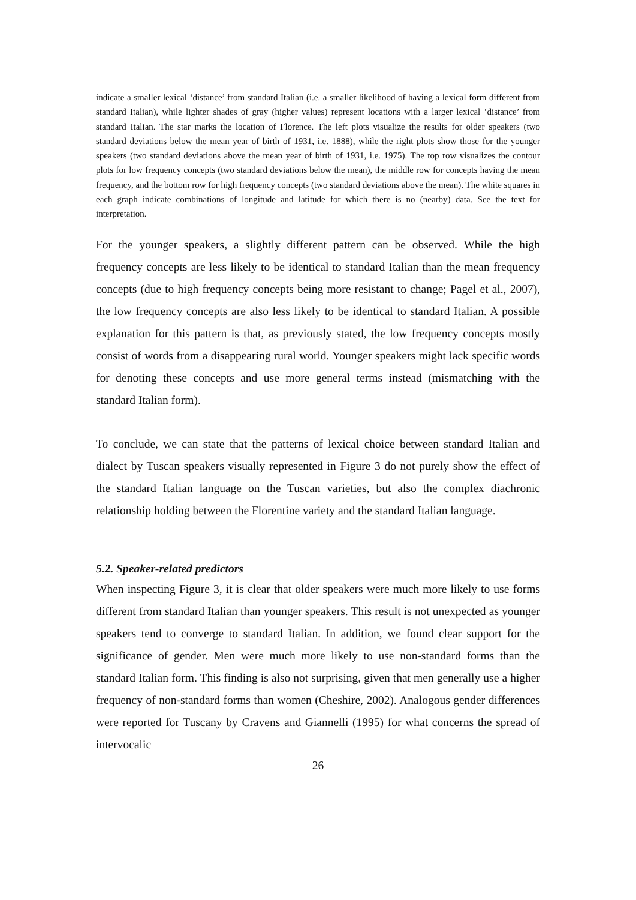indicate a smaller lexical ‘distance’ from standard Italian (i.e. a smaller likelihood of having a lexical form different from standard Italian), while lighter shades of gray (higher values) represent locations with a larger lexical ‘distance’ from standard Italian. The star marks the location of Florence. The left plots visualize the results for older speakers (two standard deviations below the mean year of birth of 1931, i.e. 1888), while the right plots show those for the younger speakers (two standard deviations above the mean year of birth of 1931, i.e. 1975). The top row visualizes the contour plots for low frequency concepts (two standard deviations below the mean), the middle row for concepts having the mean frequency, and the bottom row for high frequency concepts (two standard deviations above the mean). The white squares in each graph indicate combinations of longitude and latitude for which there is no (nearby) data. See the text for interpretation.
For the younger speakers, a slightly different pattern can be observed. While the high frequency concepts are less likely to be identical to standard Italian than the mean frequency concepts (due to high frequency concepts being more resistant to change; Pagel et al., 2007), the low frequency concepts are also less likely to be identical to standard Italian. A possible explanation for this pattern is that, as previously stated, the low frequency concepts mostly consist of words from a disappearing rural world. Younger speakers might lack specific words for denoting these concepts and use more general terms instead (mismatching with the standard Italian form).
To conclude, we can state that the patterns of lexical choice between standard Italian and dialect by Tuscan speakers visually represented in Figure 3 do not purely show the effect of the standard Italian language on the Tuscan varieties, but also the complex diachronic relationship holding between the Florentine variety and the standard Italian language.
5.2. Speaker-related predictors
When inspecting Figure 3, it is clear that older speakers were much more likely to use forms different from standard Italian than younger speakers. This result is not unexpected as younger speakers tend to converge to standard Italian. In addition, we found clear support for the significance of gender. Men were much more likely to use non-standard forms than the standard Italian form. This finding is also not surprising, given that men generally use a higher frequency of non-standard forms than women (Cheshire, 2002). Analogous gender differences were reported for Tuscany by Cravens and Giannelli (1995) for what concerns the spread of intervocalic
26